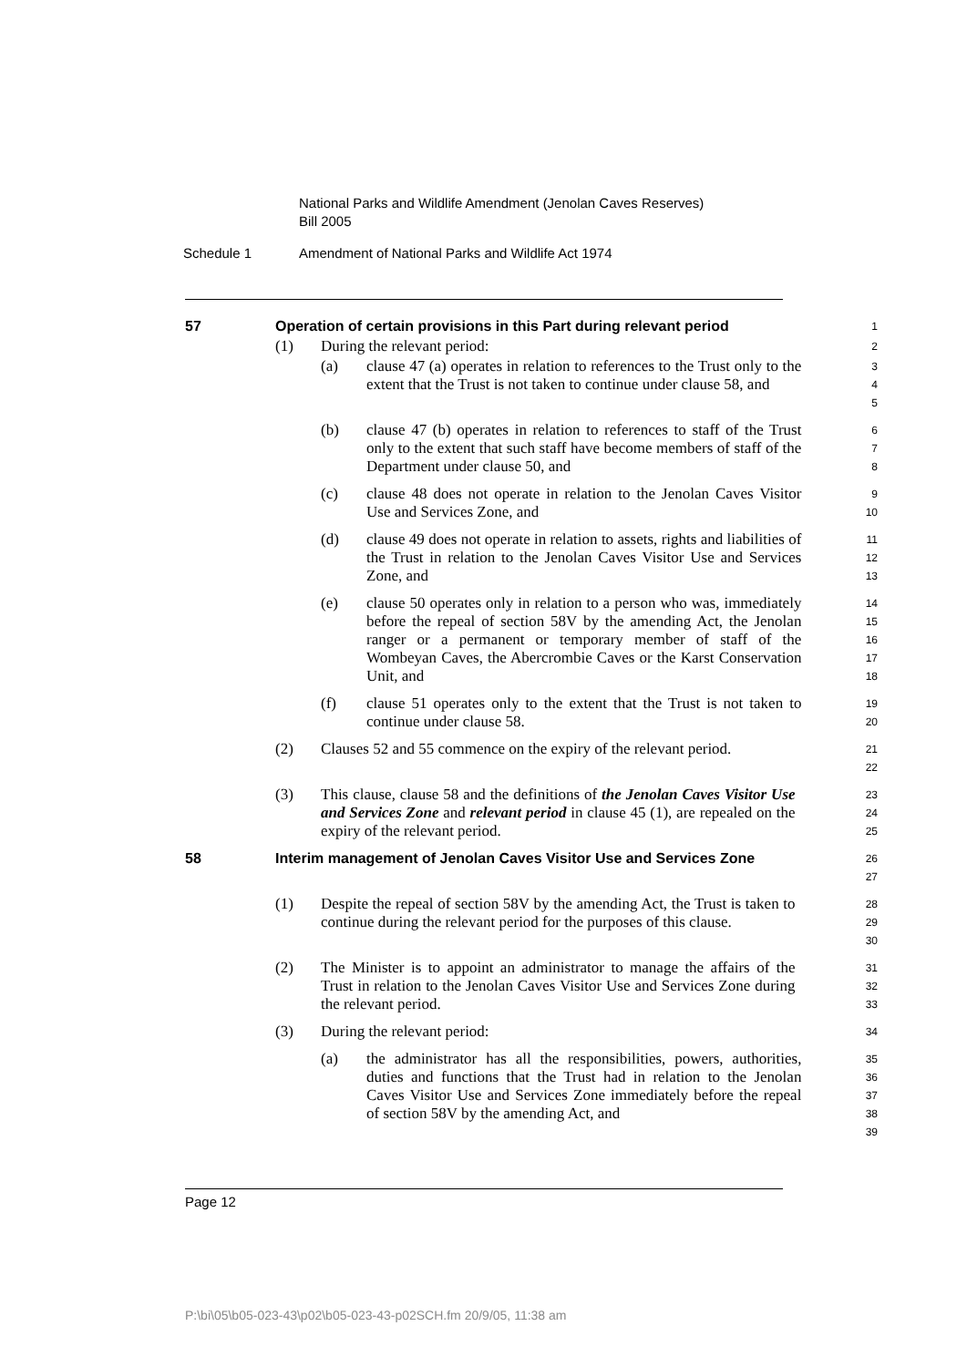National Parks and Wildlife Amendment (Jenolan Caves Reserves)
Bill 2005
Schedule 1 Amendment of National Parks and Wildlife Act 1974
57 Operation of certain provisions in this Part during relevant period
1
(1) During the relevant period:
2
(a) clause 47 (a) operates in relation to references to the Trust only to the extent that the Trust is not taken to continue under clause 58, and
3
4
5
(b) clause 47 (b) operates in relation to references to staff of the Trust only to the extent that such staff have become members of staff of the Department under clause 50, and
6
7
8
(c) clause 48 does not operate in relation to the Jenolan Caves Visitor Use and Services Zone, and
9
10
(d) clause 49 does not operate in relation to assets, rights and liabilities of the Trust in relation to the Jenolan Caves Visitor Use and Services Zone, and
11
12
13
(e) clause 50 operates only in relation to a person who was, immediately before the repeal of section 58V by the amending Act, the Jenolan ranger or a permanent or temporary member of staff of the Wombeyan Caves, the Abercrombie Caves or the Karst Conservation Unit, and
14
15
16
17
18
(f) clause 51 operates only to the extent that the Trust is not taken to continue under clause 58.
19
20
(2) Clauses 52 and 55 commence on the expiry of the relevant period.
21
22
(3) This clause, clause 58 and the definitions of the Jenolan Caves Visitor Use and Services Zone and relevant period in clause 45 (1), are repealed on the expiry of the relevant period.
23
24
25
58 Interim management of Jenolan Caves Visitor Use and Services Zone
26
27
(1) Despite the repeal of section 58V by the amending Act, the Trust is taken to continue during the relevant period for the purposes of this clause.
28
29
30
(2) The Minister is to appoint an administrator to manage the affairs of the Trust in relation to the Jenolan Caves Visitor Use and Services Zone during the relevant period.
31
32
33
(3) During the relevant period:
34
(a) the administrator has all the responsibilities, powers, authorities, duties and functions that the Trust had in relation to the Jenolan Caves Visitor Use and Services Zone immediately before the repeal of section 58V by the amending Act, and
35
36
37
38
39
Page 12
P:\bi\05\b05-023-43\p02\b05-023-43-p02SCH.fm 20/9/05, 11:38 am